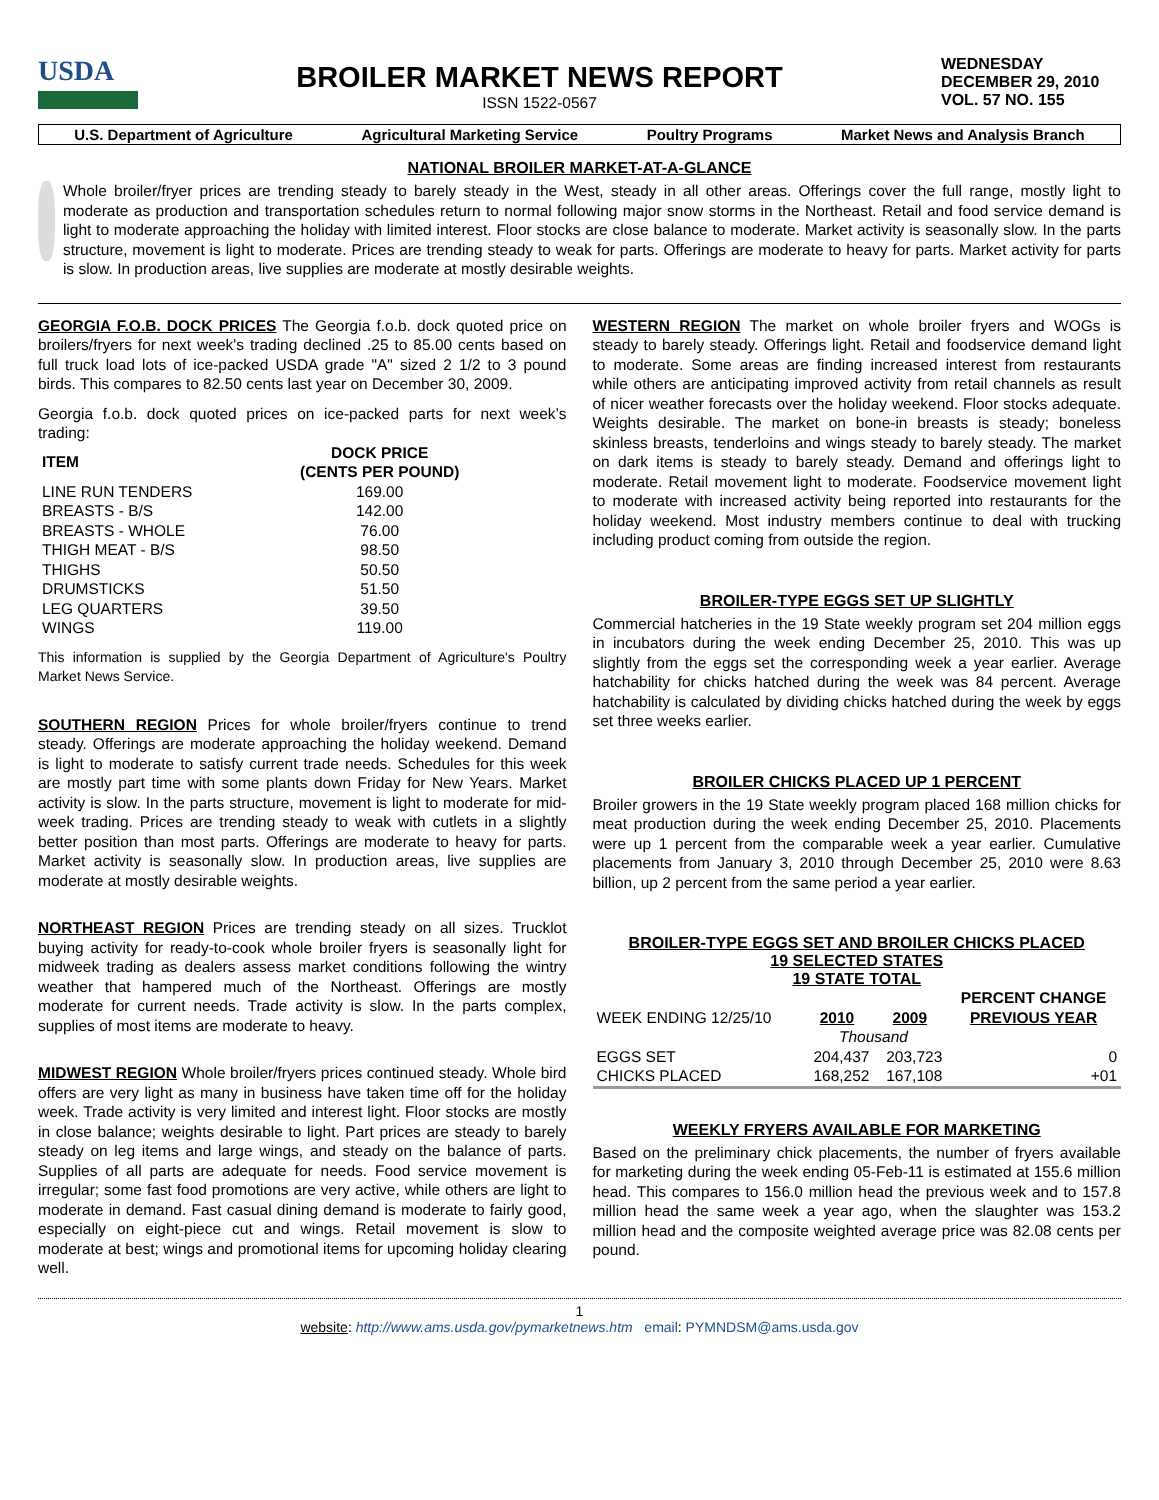USDA
BROILER MARKET NEWS REPORT
ISSN 1522-0567
WEDNESDAY
DECEMBER 29, 2010
VOL. 57 NO. 155
U.S. Department of Agriculture Agricultural Marketing Service Poultry Programs Market News and Analysis Branch
NATIONAL BROILER MARKET-AT-A-GLANCE
Whole broiler/fryer prices are trending steady to barely steady in the West, steady in all other areas. Offerings cover the full range, mostly light to moderate as production and transportation schedules return to normal following major snow storms in the Northeast. Retail and food service demand is light to moderate approaching the holiday with limited interest. Floor stocks are close balance to moderate. Market activity is seasonally slow. In the parts structure, movement is light to moderate. Prices are trending steady to weak for parts. Offerings are moderate to heavy for parts. Market activity for parts is slow. In production areas, live supplies are moderate at mostly desirable weights.
GEORGIA F.O.B. DOCK PRICES The Georgia f.o.b. dock quoted price on broilers/fryers for next week's trading declined .25 to 85.00 cents based on full truck load lots of ice-packed USDA grade "A" sized 2 1/2 to 3 pound birds. This compares to 82.50 cents last year on December 30, 2009.
Georgia f.o.b. dock quoted prices on ice-packed parts for next week’s trading:
| ITEM | DOCK PRICE (CENTS PER POUND) |
| --- | --- |
| LINE RUN TENDERS | 169.00 |
| BREASTS - B/S | 142.00 |
| BREASTS - WHOLE | 76.00 |
| THIGH MEAT - B/S | 98.50 |
| THIGHS | 50.50 |
| DRUMSTICKS | 51.50 |
| LEG QUARTERS | 39.50 |
| WINGS | 119.00 |
This information is supplied by the Georgia Department of Agriculture's Poultry Market News Service.
SOUTHERN REGION Prices for whole broiler/fryers continue to trend steady. Offerings are moderate approaching the holiday weekend. Demand is light to moderate to satisfy current trade needs. Schedules for this week are mostly part time with some plants down Friday for New Years. Market activity is slow. In the parts structure, movement is light to moderate for mid-week trading. Prices are trending steady to weak with cutlets in a slightly better position than most parts. Offerings are moderate to heavy for parts. Market activity is seasonally slow. In production areas, live supplies are moderate at mostly desirable weights.
NORTHEAST REGION Prices are trending steady on all sizes. Trucklot buying activity for ready-to-cook whole broiler fryers is seasonally light for midweek trading as dealers assess market conditions following the wintry weather that hampered much of the Northeast. Offerings are mostly moderate for current needs. Trade activity is slow. In the parts complex, supplies of most items are moderate to heavy.
MIDWEST REGION Whole broiler/fryers prices continued steady. Whole bird offers are very light as many in business have taken time off for the holiday week. Trade activity is very limited and interest light. Floor stocks are mostly in close balance; weights desirable to light. Part prices are steady to barely steady on leg items and large wings, and steady on the balance of parts. Supplies of all parts are adequate for needs. Food service movement is irregular; some fast food promotions are very active, while others are light to moderate in demand. Fast casual dining demand is moderate to fairly good, especially on eight-piece cut and wings. Retail movement is slow to moderate at best; wings and promotional items for upcoming holiday clearing well.
WESTERN REGION The market on whole broiler fryers and WOGs is steady to barely steady. Offerings light. Retail and foodservice demand light to moderate. Some areas are finding increased interest from restaurants while others are anticipating improved activity from retail channels as result of nicer weather forecasts over the holiday weekend. Floor stocks adequate. Weights desirable. The market on bone-in breasts is steady; boneless skinless breasts, tenderloins and wings steady to barely steady. The market on dark items is steady to barely steady. Demand and offerings light to moderate. Retail movement light to moderate. Foodservice movement light to moderate with increased activity being reported into restaurants for the holiday weekend. Most industry members continue to deal with trucking including product coming from outside the region.
BROILER-TYPE EGGS SET UP SLIGHTLY
Commercial hatcheries in the 19 State weekly program set 204 million eggs in incubators during the week ending December 25, 2010. This was up slightly from the eggs set the corresponding week a year earlier. Average hatchability for chicks hatched during the week was 84 percent. Average hatchability is calculated by dividing chicks hatched during the week by eggs set three weeks earlier.
BROILER CHICKS PLACED UP 1 PERCENT
Broiler growers in the 19 State weekly program placed 168 million chicks for meat production during the week ending December 25, 2010. Placements were up 1 percent from the comparable week a year earlier. Cumulative placements from January 3, 2010 through December 25, 2010 were 8.63 billion, up 2 percent from the same period a year earlier.
BROILER-TYPE EGGS SET AND BROILER CHICKS PLACED
19 SELECTED STATES
19 STATE TOTAL
| | | | PERCENT CHANGE |
| WEEK ENDING 12/25/10 | 2010 | 2009 | PREVIOUS YEAR |
| | Thousand | | |
| EGGS SET | 204,437 | 203,723 | 0 |
| CHICKS PLACED | 168,252 | 167,108 | +01 |
WEEKLY FRYERS AVAILABLE FOR MARKETING
Based on the preliminary chick placements, the number of fryers available for marketing during the week ending 05-Feb-11 is estimated at 155.6 million head. This compares to 156.0 million head the previous week and to 157.8 million head the same week a year ago, when the slaughter was 153.2 million head and the composite weighted average price was 82.08 cents per pound.
1
website: http://www.ams.usda.gov/pymarketnews.htm email: PYMNDSM@ams.usda.gov